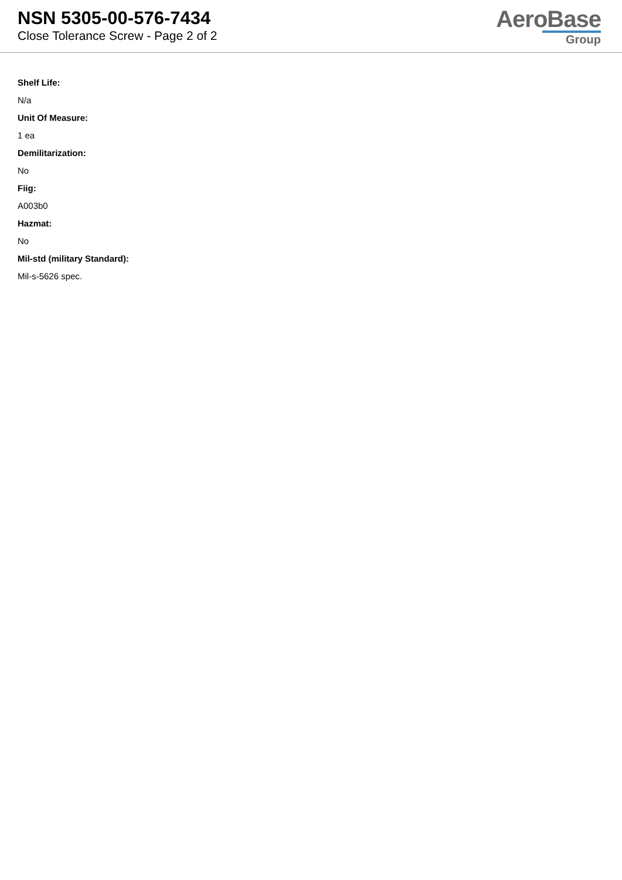NSN 5305-00-576-7434
Close Tolerance Screw - Page 2 of 2
AeroBase
Group
Shelf Life:
N/a
Unit Of Measure:
1 ea
Demilitarization:
No
Fiig:
A003b0
Hazmat:
No
Mil-std (military Standard):
Mil-s-5626 spec.